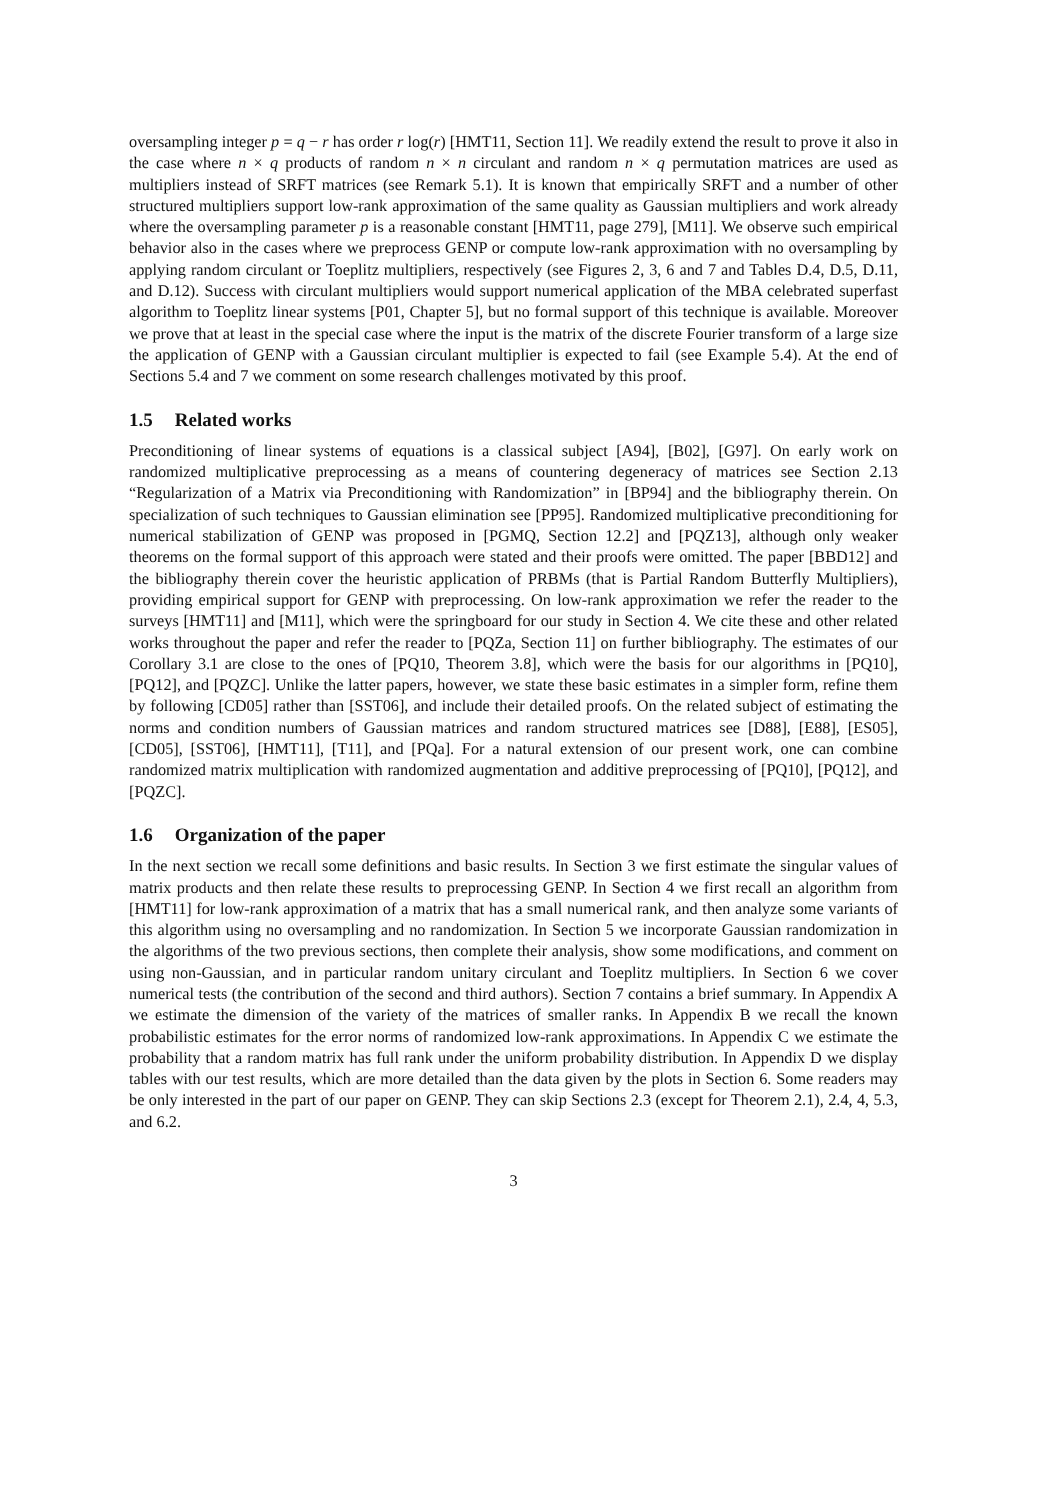oversampling integer p = q − r has order r log(r) [HMT11, Section 11]. We readily extend the result to prove it also in the case where n × q products of random n × n circulant and random n × q permutation matrices are used as multipliers instead of SRFT matrices (see Remark 5.1). It is known that empirically SRFT and a number of other structured multipliers support low-rank approximation of the same quality as Gaussian multipliers and work already where the oversampling parameter p is a reasonable constant [HMT11, page 279], [M11]. We observe such empirical behavior also in the cases where we preprocess GENP or compute low-rank approximation with no oversampling by applying random circulant or Toeplitz multipliers, respectively (see Figures 2, 3, 6 and 7 and Tables D.4, D.5, D.11, and D.12). Success with circulant multipliers would support numerical application of the MBA celebrated superfast algorithm to Toeplitz linear systems [P01, Chapter 5], but no formal support of this technique is available. Moreover we prove that at least in the special case where the input is the matrix of the discrete Fourier transform of a large size the application of GENP with a Gaussian circulant multiplier is expected to fail (see Example 5.4). At the end of Sections 5.4 and 7 we comment on some research challenges motivated by this proof.
1.5 Related works
Preconditioning of linear systems of equations is a classical subject [A94], [B02], [G97]. On early work on randomized multiplicative preprocessing as a means of countering degeneracy of matrices see Section 2.13 “Regularization of a Matrix via Preconditioning with Randomization” in [BP94] and the bibliography therein. On specialization of such techniques to Gaussian elimination see [PP95]. Randomized multiplicative preconditioning for numerical stabilization of GENP was proposed in [PGMQ, Section 12.2] and [PQZ13], although only weaker theorems on the formal support of this approach were stated and their proofs were omitted. The paper [BBD12] and the bibliography therein cover the heuristic application of PRBMs (that is Partial Random Butterfly Multipliers), providing empirical support for GENP with preprocessing. On low-rank approximation we refer the reader to the surveys [HMT11] and [M11], which were the springboard for our study in Section 4. We cite these and other related works throughout the paper and refer the reader to [PQZa, Section 11] on further bibliography. The estimates of our Corollary 3.1 are close to the ones of [PQ10, Theorem 3.8], which were the basis for our algorithms in [PQ10], [PQ12], and [PQZC]. Unlike the latter papers, however, we state these basic estimates in a simpler form, refine them by following [CD05] rather than [SST06], and include their detailed proofs. On the related subject of estimating the norms and condition numbers of Gaussian matrices and random structured matrices see [D88], [E88], [ES05], [CD05], [SST06], [HMT11], [T11], and [PQa]. For a natural extension of our present work, one can combine randomized matrix multiplication with randomized augmentation and additive preprocessing of [PQ10], [PQ12], and [PQZC].
1.6 Organization of the paper
In the next section we recall some definitions and basic results. In Section 3 we first estimate the singular values of matrix products and then relate these results to preprocessing GENP. In Section 4 we first recall an algorithm from [HMT11] for low-rank approximation of a matrix that has a small numerical rank, and then analyze some variants of this algorithm using no oversampling and no randomization. In Section 5 we incorporate Gaussian randomization in the algorithms of the two previous sections, then complete their analysis, show some modifications, and comment on using non-Gaussian, and in particular random unitary circulant and Toeplitz multipliers. In Section 6 we cover numerical tests (the contribution of the second and third authors). Section 7 contains a brief summary. In Appendix A we estimate the dimension of the variety of the matrices of smaller ranks. In Appendix B we recall the known probabilistic estimates for the error norms of randomized low-rank approximations. In Appendix C we estimate the probability that a random matrix has full rank under the uniform probability distribution. In Appendix D we display tables with our test results, which are more detailed than the data given by the plots in Section 6. Some readers may be only interested in the part of our paper on GENP. They can skip Sections 2.3 (except for Theorem 2.1), 2.4, 4, 5.3, and 6.2.
3